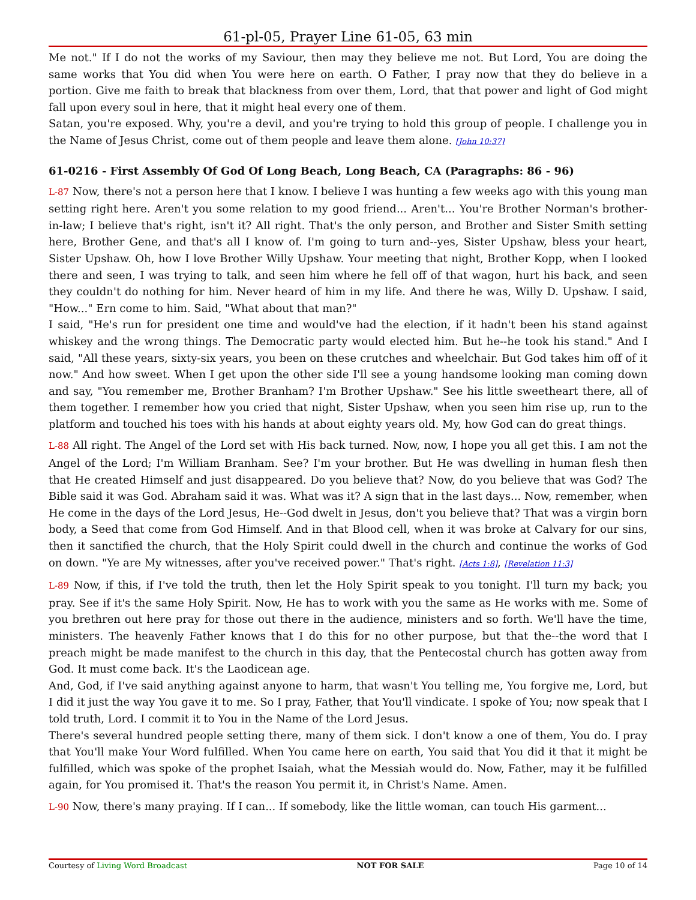61-pl-05, Prayer Line 61-05, 63 min
Me not." If I do not the works of my Saviour, then may they believe me not. But Lord, You are doing the same works that You did when You were here on earth. O Father, I pray now that they do believe in a portion. Give me faith to break that blackness from over them, Lord, that that power and light of God might fall upon every soul in here, that it might heal every one of them.
Satan, you're exposed. Why, you're a devil, and you're trying to hold this group of people. I challenge you in the Name of Jesus Christ, come out of them people and leave them alone. [John 10:37]
61-0216 - First Assembly Of God Of Long Beach, Long Beach, CA (Paragraphs: 86 - 96)
L-87 Now, there's not a person here that I know. I believe I was hunting a few weeks ago with this young man setting right here. Aren't you some relation to my good friend... Aren't... You're Brother Norman's brother-in-law; I believe that's right, isn't it? All right. That's the only person, and Brother and Sister Smith setting here, Brother Gene, and that's all I know of. I'm going to turn and--yes, Sister Upshaw, bless your heart, Sister Upshaw. Oh, how I love Brother Willy Upshaw. Your meeting that night, Brother Kopp, when I looked there and seen, I was trying to talk, and seen him where he fell off of that wagon, hurt his back, and seen they couldn't do nothing for him. Never heard of him in my life. And there he was, Willy D. Upshaw. I said, "How..." Ern come to him. Said, "What about that man?"
I said, "He's run for president one time and would've had the election, if it hadn't been his stand against whiskey and the wrong things. The Democratic party would elected him. But he--he took his stand." And I said, "All these years, sixty-six years, you been on these crutches and wheelchair. But God takes him off of it now." And how sweet. When I get upon the other side I'll see a young handsome looking man coming down and say, "You remember me, Brother Branham? I'm Brother Upshaw." See his little sweetheart there, all of them together. I remember how you cried that night, Sister Upshaw, when you seen him rise up, run to the platform and touched his toes with his hands at about eighty years old. My, how God can do great things.
L-88 All right. The Angel of the Lord set with His back turned. Now, now, I hope you all get this. I am not the Angel of the Lord; I'm William Branham. See? I'm your brother. But He was dwelling in human flesh then that He created Himself and just disappeared. Do you believe that? Now, do you believe that was God? The Bible said it was God. Abraham said it was. What was it? A sign that in the last days... Now, remember, when He come in the days of the Lord Jesus, He--God dwelt in Jesus, don't you believe that? That was a virgin born body, a Seed that come from God Himself. And in that Blood cell, when it was broke at Calvary for our sins, then it sanctified the church, that the Holy Spirit could dwell in the church and continue the works of God on down. "Ye are My witnesses, after you've received power." That's right. [Acts 1:8], [Revelation 11:3]
L-89 Now, if this, if I've told the truth, then let the Holy Spirit speak to you tonight. I'll turn my back; you pray. See if it's the same Holy Spirit. Now, He has to work with you the same as He works with me. Some of you brethren out here pray for those out there in the audience, ministers and so forth. We'll have the time, ministers. The heavenly Father knows that I do this for no other purpose, but that the--the word that I preach might be made manifest to the church in this day, that the Pentecostal church has gotten away from God. It must come back. It's the Laodicean age.
And, God, if I've said anything against anyone to harm, that wasn't You telling me, You forgive me, Lord, but I did it just the way You gave it to me. So I pray, Father, that You'll vindicate. I spoke of You; now speak that I told truth, Lord. I commit it to You in the Name of the Lord Jesus.
There's several hundred people setting there, many of them sick. I don't know a one of them, You do. I pray that You'll make Your Word fulfilled. When You came here on earth, You said that You did it that it might be fulfilled, which was spoke of the prophet Isaiah, what the Messiah would do. Now, Father, may it be fulfilled again, for You promised it. That's the reason You permit it, in Christ's Name. Amen.
L-90 Now, there's many praying. If I can... If somebody, like the little woman, can touch His garment...
Courtesy of Living Word Broadcast NOT FOR SALE Page 10 of 14